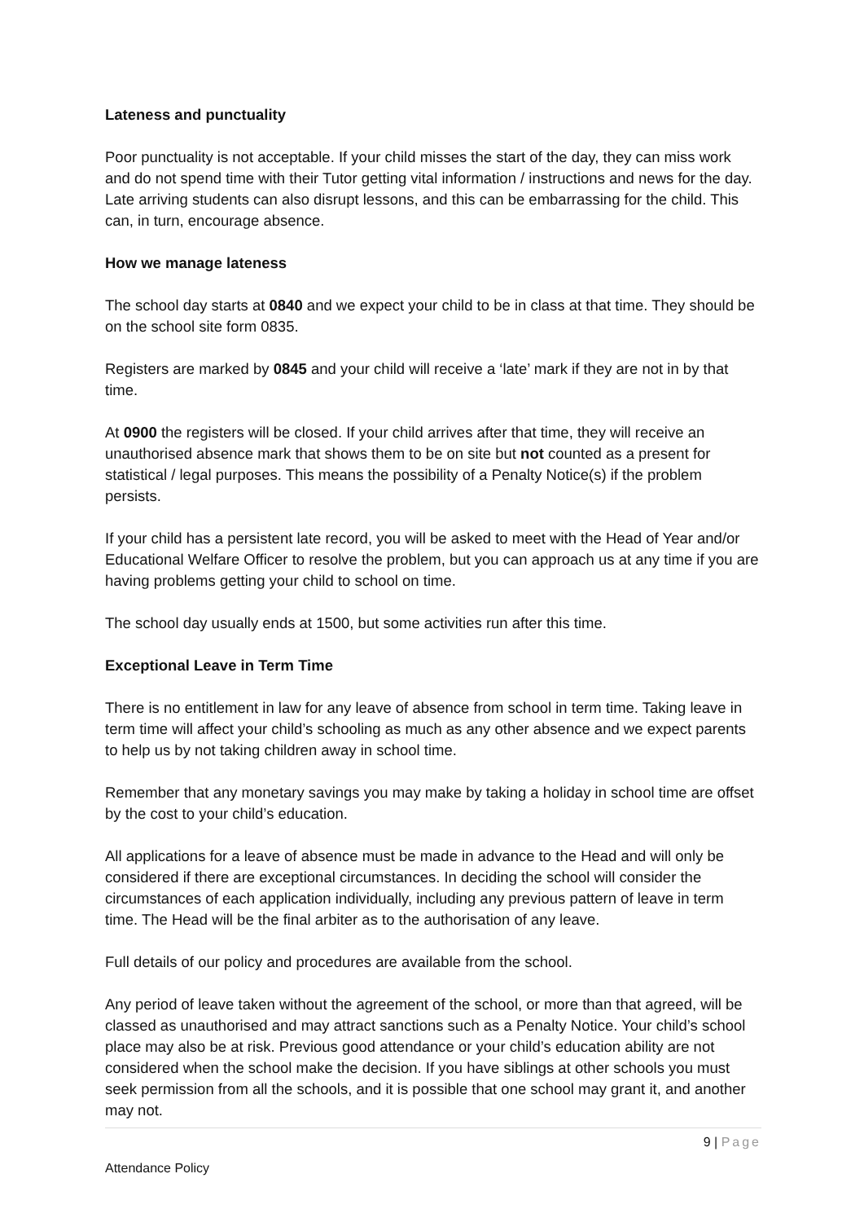Lateness and punctuality
Poor punctuality is not acceptable. If your child misses the start of the day, they can miss work and do not spend time with their Tutor getting vital information / instructions and news for the day. Late arriving students can also disrupt lessons, and this can be embarrassing for the child. This can, in turn, encourage absence.
How we manage lateness
The school day starts at 0840 and we expect your child to be in class at that time. They should be on the school site form 0835.
Registers are marked by 0845 and your child will receive a ‘late’ mark if they are not in by that time.
At 0900 the registers will be closed. If your child arrives after that time, they will receive an unauthorised absence mark that shows them to be on site but not counted as a present for statistical / legal purposes. This means the possibility of a Penalty Notice(s) if the problem persists.
If your child has a persistent late record, you will be asked to meet with the Head of Year and/or Educational Welfare Officer to resolve the problem, but you can approach us at any time if you are having problems getting your child to school on time.
The school day usually ends at 1500, but some activities run after this time.
Exceptional Leave in Term Time
There is no entitlement in law for any leave of absence from school in term time. Taking leave in term time will affect your child’s schooling as much as any other absence and we expect parents to help us by not taking children away in school time.
Remember that any monetary savings you may make by taking a holiday in school time are offset by the cost to your child’s education.
All applications for a leave of absence must be made in advance to the Head and will only be considered if there are exceptional circumstances. In deciding the school will consider the circumstances of each application individually, including any previous pattern of leave in term time. The Head will be the final arbiter as to the authorisation of any leave.
Full details of our policy and procedures are available from the school.
Any period of leave taken without the agreement of the school, or more than that agreed, will be classed as unauthorised and may attract sanctions such as a Penalty Notice. Your child’s school place may also be at risk. Previous good attendance or your child’s education ability are not considered when the school make the decision. If you have siblings at other schools you must seek permission from all the schools, and it is possible that one school may grant it, and another may not.
9 | Page
Attendance Policy